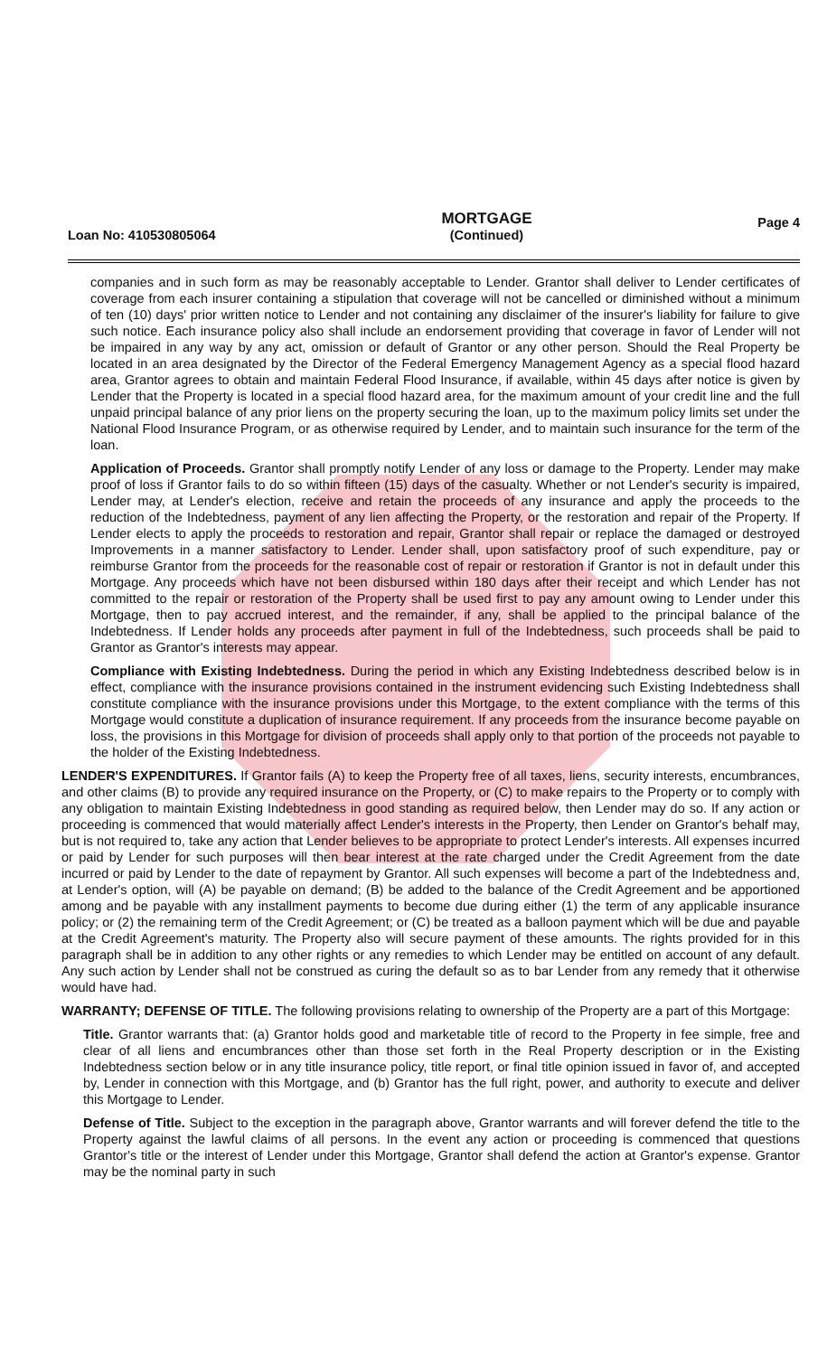Loan No: 410530805064
MORTGAGE
(Continued)
Page 4
companies and in such form as may be reasonably acceptable to Lender. Grantor shall deliver to Lender certificates of coverage from each insurer containing a stipulation that coverage will not be cancelled or diminished without a minimum of ten (10) days' prior written notice to Lender and not containing any disclaimer of the insurer's liability for failure to give such notice. Each insurance policy also shall include an endorsement providing that coverage in favor of Lender will not be impaired in any way by any act, omission or default of Grantor or any other person. Should the Real Property be located in an area designated by the Director of the Federal Emergency Management Agency as a special flood hazard area, Grantor agrees to obtain and maintain Federal Flood Insurance, if available, within 45 days after notice is given by Lender that the Property is located in a special flood hazard area, for the maximum amount of your credit line and the full unpaid principal balance of any prior liens on the property securing the loan, up to the maximum policy limits set under the National Flood Insurance Program, or as otherwise required by Lender, and to maintain such insurance for the term of the loan.
Application of Proceeds. Grantor shall promptly notify Lender of any loss or damage to the Property. Lender may make proof of loss if Grantor fails to do so within fifteen (15) days of the casualty. Whether or not Lender's security is impaired, Lender may, at Lender's election, receive and retain the proceeds of any insurance and apply the proceeds to the reduction of the Indebtedness, payment of any lien affecting the Property, or the restoration and repair of the Property. If Lender elects to apply the proceeds to restoration and repair, Grantor shall repair or replace the damaged or destroyed Improvements in a manner satisfactory to Lender. Lender shall, upon satisfactory proof of such expenditure, pay or reimburse Grantor from the proceeds for the reasonable cost of repair or restoration if Grantor is not in default under this Mortgage. Any proceeds which have not been disbursed within 180 days after their receipt and which Lender has not committed to the repair or restoration of the Property shall be used first to pay any amount owing to Lender under this Mortgage, then to pay accrued interest, and the remainder, if any, shall be applied to the principal balance of the Indebtedness. If Lender holds any proceeds after payment in full of the Indebtedness, such proceeds shall be paid to Grantor as Grantor's interests may appear.
Compliance with Existing Indebtedness. During the period in which any Existing Indebtedness described below is in effect, compliance with the insurance provisions contained in the instrument evidencing such Existing Indebtedness shall constitute compliance with the insurance provisions under this Mortgage, to the extent compliance with the terms of this Mortgage would constitute a duplication of insurance requirement. If any proceeds from the insurance become payable on loss, the provisions in this Mortgage for division of proceeds shall apply only to that portion of the proceeds not payable to the holder of the Existing Indebtedness.
LENDER'S EXPENDITURES. If Grantor fails (A) to keep the Property free of all taxes, liens, security interests, encumbrances, and other claims (B) to provide any required insurance on the Property, or (C) to make repairs to the Property or to comply with any obligation to maintain Existing Indebtedness in good standing as required below, then Lender may do so. If any action or proceeding is commenced that would materially affect Lender's interests in the Property, then Lender on Grantor's behalf may, but is not required to, take any action that Lender believes to be appropriate to protect Lender's interests. All expenses incurred or paid by Lender for such purposes will then bear interest at the rate charged under the Credit Agreement from the date incurred or paid by Lender to the date of repayment by Grantor. All such expenses will become a part of the Indebtedness and, at Lender's option, will (A) be payable on demand; (B) be added to the balance of the Credit Agreement and be apportioned among and be payable with any installment payments to become due during either (1) the term of any applicable insurance policy; or (2) the remaining term of the Credit Agreement; or (C) be treated as a balloon payment which will be due and payable at the Credit Agreement's maturity. The Property also will secure payment of these amounts. The rights provided for in this paragraph shall be in addition to any other rights or any remedies to which Lender may be entitled on account of any default. Any such action by Lender shall not be construed as curing the default so as to bar Lender from any remedy that it otherwise would have had.
WARRANTY; DEFENSE OF TITLE. The following provisions relating to ownership of the Property are a part of this Mortgage:
Title. Grantor warrants that: (a) Grantor holds good and marketable title of record to the Property in fee simple, free and clear of all liens and encumbrances other than those set forth in the Real Property description or in the Existing Indebtedness section below or in any title insurance policy, title report, or final title opinion issued in favor of, and accepted by, Lender in connection with this Mortgage, and (b) Grantor has the full right, power, and authority to execute and deliver this Mortgage to Lender.
Defense of Title. Subject to the exception in the paragraph above, Grantor warrants and will forever defend the title to the Property against the lawful claims of all persons. In the event any action or proceeding is commenced that questions Grantor's title or the interest of Lender under this Mortgage, Grantor shall defend the action at Grantor's expense. Grantor may be the nominal party in such